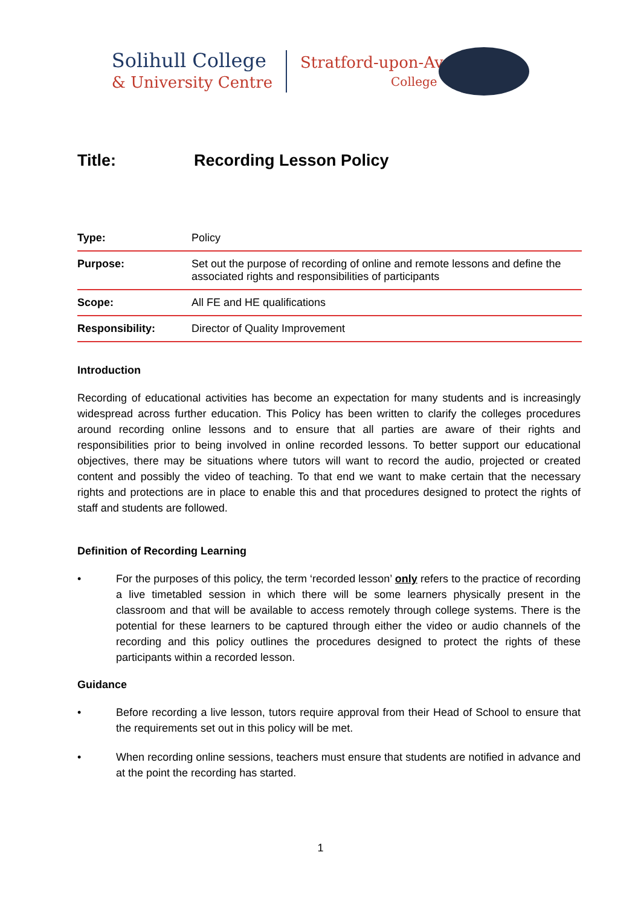Solihull College
& University Centre
Stratford-upon-Avon
College
Title: Recording Lesson Policy
| Type: | Policy |
| Purpose: | Set out the purpose of recording of online and remote lessons and define the associated rights and responsibilities of participants |
| Scope: | All FE and HE qualifications |
| Responsibility: | Director of Quality Improvement |
Introduction
Recording of educational activities has become an expectation for many students and is increasingly widespread across further education. This Policy has been written to clarify the colleges procedures around recording online lessons and to ensure that all parties are aware of their rights and responsibilities prior to being involved in online recorded lessons. To better support our educational objectives, there may be situations where tutors will want to record the audio, projected or created content and possibly the video of teaching. To that end we want to make certain that the necessary rights and protections are in place to enable this and that procedures designed to protect the rights of staff and students are followed.
Definition of Recording Learning
• For the purposes of this policy, the term ‘recorded lesson’ only refers to the practice of recording a live timetabled session in which there will be some learners physically present in the classroom and that will be available to access remotely through college systems. There is the potential for these learners to be captured through either the video or audio channels of the recording and this policy outlines the procedures designed to protect the rights of these participants within a recorded lesson.
Guidance
• Before recording a live lesson, tutors require approval from their Head of School to ensure that the requirements set out in this policy will be met.
• When recording online sessions, teachers must ensure that students are notified in advance and at the point the recording has started.
1